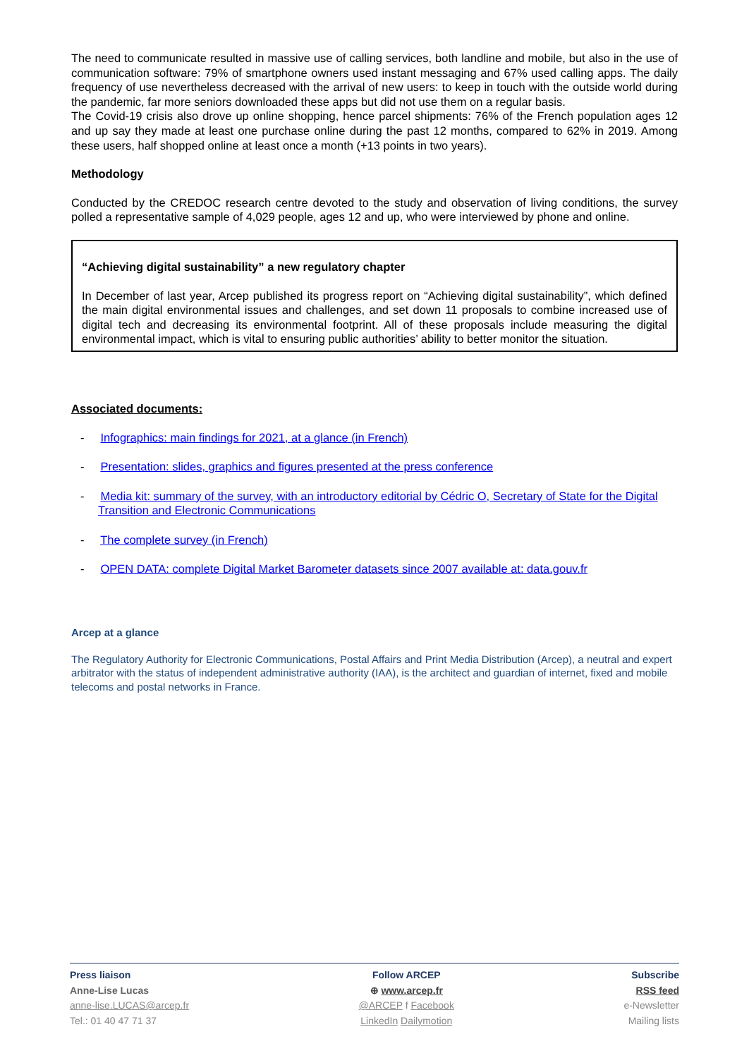The need to communicate resulted in massive use of calling services, both landline and mobile, but also in the use of communication software: 79% of smartphone owners used instant messaging and 67% used calling apps. The daily frequency of use nevertheless decreased with the arrival of new users: to keep in touch with the outside world during the pandemic, far more seniors downloaded these apps but did not use them on a regular basis.
The Covid-19 crisis also drove up online shopping, hence parcel shipments: 76% of the French population ages 12 and up say they made at least one purchase online during the past 12 months, compared to 62% in 2019. Among these users, half shopped online at least once a month (+13 points in two years).
Methodology
Conducted by the CREDOC research centre devoted to the study and observation of living conditions, the survey polled a representative sample of 4,029 people, ages 12 and up, who were interviewed by phone and online.
“Achieving digital sustainability” a new regulatory chapter
In December of last year, Arcep published its progress report on “Achieving digital sustainability”, which defined the main digital environmental issues and challenges, and set down 11 proposals to combine increased use of digital tech and decreasing its environmental footprint. All of these proposals include measuring the digital environmental impact, which is vital to ensuring public authorities’ ability to better monitor the situation.
Associated documents:
- Infographics: main findings for 2021, at a glance (in French)
- Presentation: slides, graphics and figures presented at the press conference
- Media kit: summary of the survey, with an introductory editorial by Cédric O, Secretary of State for the Digital Transition and Electronic Communications
- The complete survey (in French)
- OPEN DATA: complete Digital Market Barometer datasets since 2007 available at: data.gouv.fr
Arcep at a glance
The Regulatory Authority for Electronic Communications, Postal Affairs and Print Media Distribution (Arcep), a neutral and expert arbitrator with the status of independent administrative authority (IAA), is the architect and guardian of internet, fixed and mobile telecoms and postal networks in France.
Press liaison
Anne-Lise Lucas
anne-lise.LUCAS@arcep.fr
Tel.: 01 40 47 71 37
Follow ARCEP
⊕ www.arcep.fr
@ARCEP f Facebook
LinkedIn Dailymotion
Subscribe
RSS feed
e-Newsletter
Mailing lists